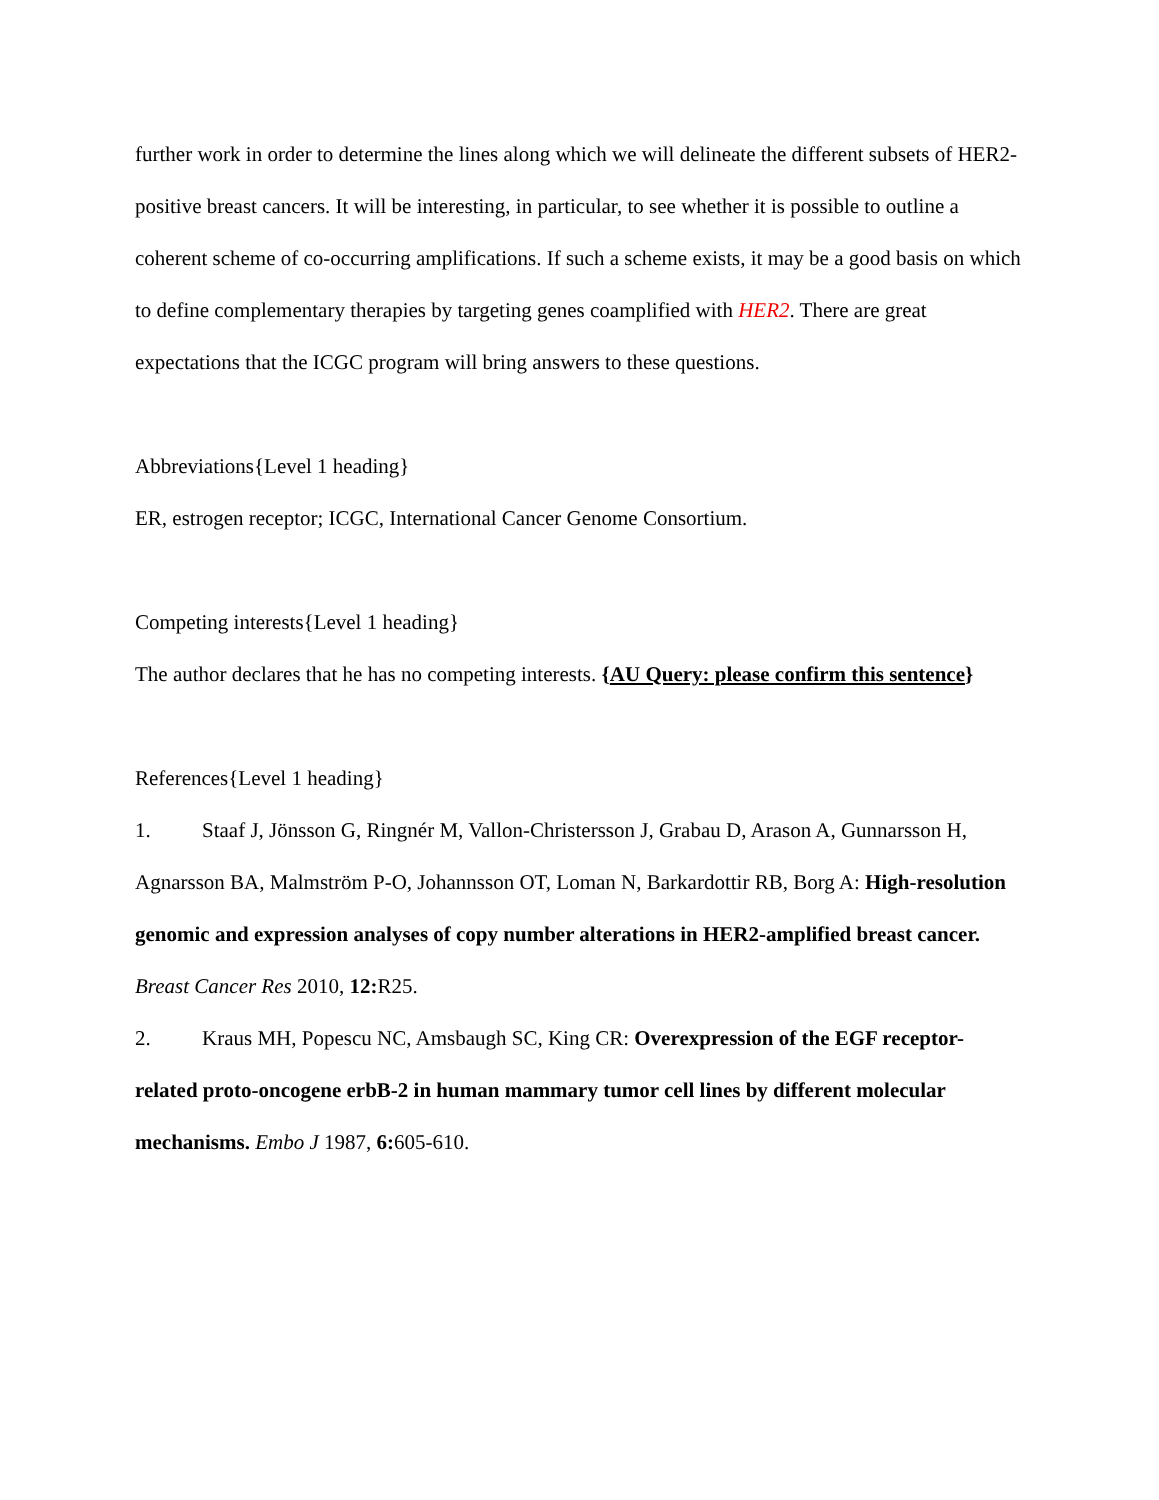further work in order to determine the lines along which we will delineate the different subsets of HER2-positive breast cancers. It will be interesting, in particular, to see whether it is possible to outline a coherent scheme of co-occurring amplifications. If such a scheme exists, it may be a good basis on which to define complementary therapies by targeting genes coamplified with HER2. There are great expectations that the ICGC program will bring answers to these questions.
Abbreviations{Level 1 heading}
ER, estrogen receptor; ICGC, International Cancer Genome Consortium.
Competing interests{Level 1 heading}
The author declares that he has no competing interests. {AU Query: please confirm this sentence}
References{Level 1 heading}
1. Staaf J, Jönsson G, Ringnér M, Vallon-Christersson J, Grabau D, Arason A, Gunnarsson H, Agnarsson BA, Malmström P-O, Johannsson OT, Loman N, Barkardottir RB, Borg A: High-resolution genomic and expression analyses of copy number alterations in HER2-amplified breast cancer. Breast Cancer Res 2010, 12: R25.
2. Kraus MH, Popescu NC, Amsbaugh SC, King CR: Overexpression of the EGF receptor-related proto-oncogene erbB-2 in human mammary tumor cell lines by different molecular mechanisms. Embo J 1987, 6: 605-610.